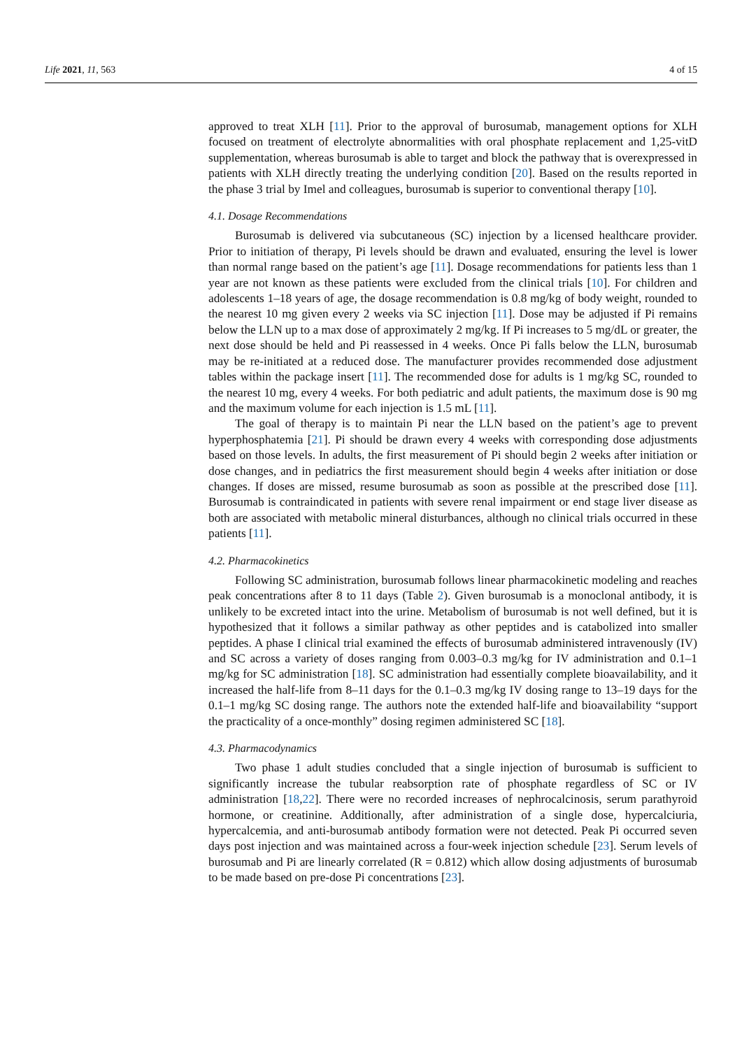Life 2021, 11, 563 4 of 15
approved to treat XLH [11]. Prior to the approval of burosumab, management options for XLH focused on treatment of electrolyte abnormalities with oral phosphate replacement and 1,25-vitD supplementation, whereas burosumab is able to target and block the pathway that is overexpressed in patients with XLH directly treating the underlying condition [20]. Based on the results reported in the phase 3 trial by Imel and colleagues, burosumab is superior to conventional therapy [10].
4.1. Dosage Recommendations
Burosumab is delivered via subcutaneous (SC) injection by a licensed healthcare provider. Prior to initiation of therapy, Pi levels should be drawn and evaluated, ensuring the level is lower than normal range based on the patient’s age [11]. Dosage recommendations for patients less than 1 year are not known as these patients were excluded from the clinical trials [10]. For children and adolescents 1–18 years of age, the dosage recommendation is 0.8 mg/kg of body weight, rounded to the nearest 10 mg given every 2 weeks via SC injection [11]. Dose may be adjusted if Pi remains below the LLN up to a max dose of approximately 2 mg/kg. If Pi increases to 5 mg/dL or greater, the next dose should be held and Pi reassessed in 4 weeks. Once Pi falls below the LLN, burosumab may be re-initiated at a reduced dose. The manufacturer provides recommended dose adjustment tables within the package insert [11]. The recommended dose for adults is 1 mg/kg SC, rounded to the nearest 10 mg, every 4 weeks. For both pediatric and adult patients, the maximum dose is 90 mg and the maximum volume for each injection is 1.5 mL [11].
The goal of therapy is to maintain Pi near the LLN based on the patient’s age to prevent hyperphosphatemia [21]. Pi should be drawn every 4 weeks with corresponding dose adjustments based on those levels. In adults, the first measurement of Pi should begin 2 weeks after initiation or dose changes, and in pediatrics the first measurement should begin 4 weeks after initiation or dose changes. If doses are missed, resume burosumab as soon as possible at the prescribed dose [11]. Burosumab is contraindicated in patients with severe renal impairment or end stage liver disease as both are associated with metabolic mineral disturbances, although no clinical trials occurred in these patients [11].
4.2. Pharmacokinetics
Following SC administration, burosumab follows linear pharmacokinetic modeling and reaches peak concentrations after 8 to 11 days (Table 2). Given burosumab is a monoclonal antibody, it is unlikely to be excreted intact into the urine. Metabolism of burosumab is not well defined, but it is hypothesized that it follows a similar pathway as other peptides and is catabolized into smaller peptides. A phase I clinical trial examined the effects of burosumab administered intravenously (IV) and SC across a variety of doses ranging from 0.003–0.3 mg/kg for IV administration and 0.1–1 mg/kg for SC administration [18]. SC administration had essentially complete bioavailability, and it increased the half-life from 8–11 days for the 0.1–0.3 mg/kg IV dosing range to 13–19 days for the 0.1–1 mg/kg SC dosing range. The authors note the extended half-life and bioavailability “support the practicality of a once-monthly” dosing regimen administered SC [18].
4.3. Pharmacodynamics
Two phase 1 adult studies concluded that a single injection of burosumab is sufficient to significantly increase the tubular reabsorption rate of phosphate regardless of SC or IV administration [18,22]. There were no recorded increases of nephrocalcinosis, serum parathyroid hormone, or creatinine. Additionally, after administration of a single dose, hypercalciuria, hypercalcemia, and anti-burosumab antibody formation were not detected. Peak Pi occurred seven days post injection and was maintained across a four-week injection schedule [23]. Serum levels of burosumab and Pi are linearly correlated (R = 0.812) which allow dosing adjustments of burosumab to be made based on pre-dose Pi concentrations [23].